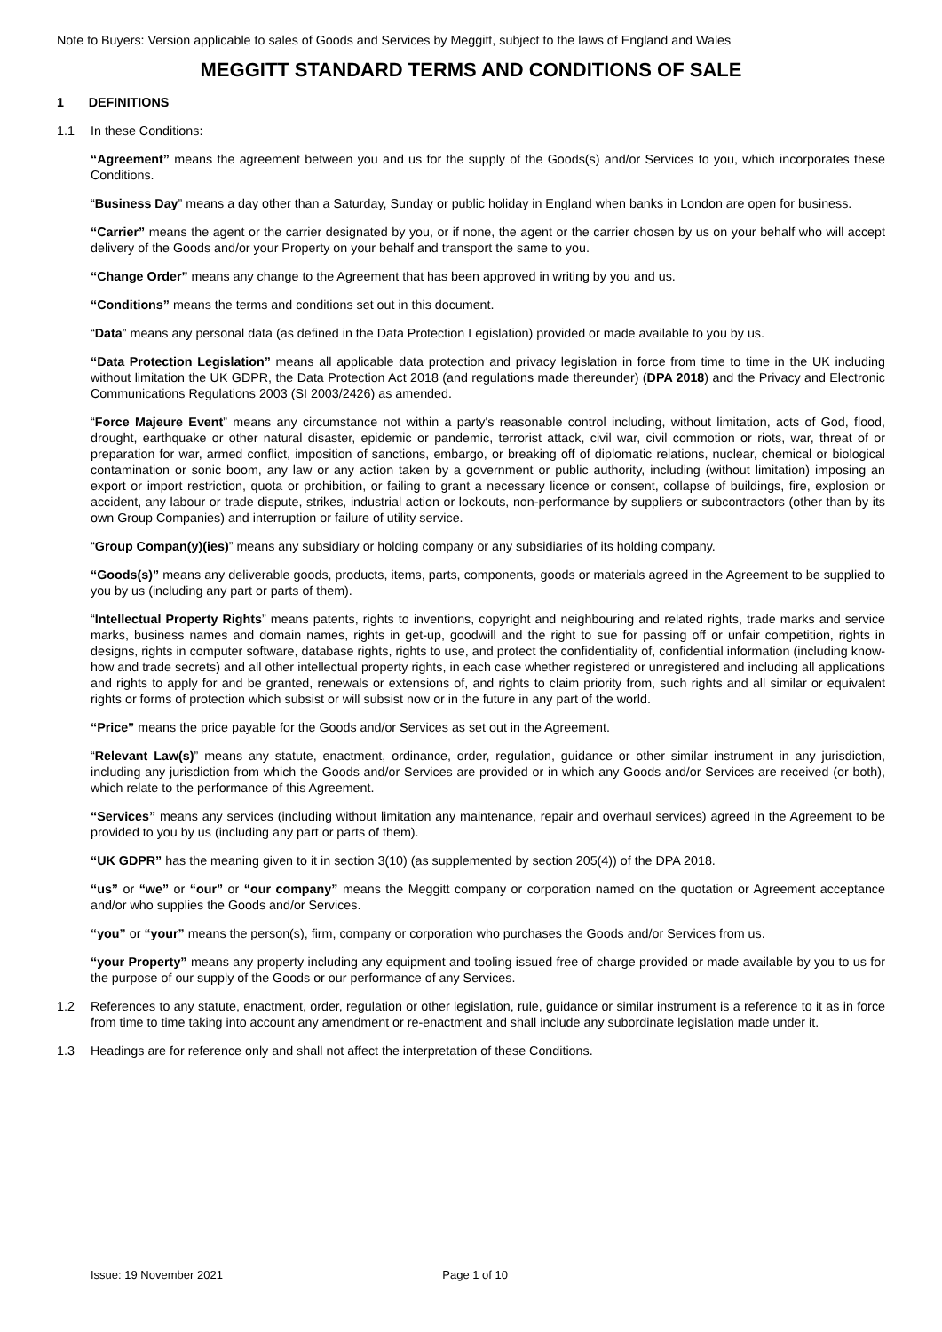Note to Buyers: Version applicable to sales of Goods and Services by Meggitt, subject to the laws of England and Wales
MEGGITT STANDARD TERMS AND CONDITIONS OF SALE
1 DEFINITIONS
1.1 In these Conditions:
“Agreement” means the agreement between you and us for the supply of the Goods(s) and/or Services to you, which incorporates these Conditions.
“Business Day” means a day other than a Saturday, Sunday or public holiday in England when banks in London are open for business.
“Carrier” means the agent or the carrier designated by you, or if none, the agent or the carrier chosen by us on your behalf who will accept delivery of the Goods and/or your Property on your behalf and transport the same to you.
“Change Order” means any change to the Agreement that has been approved in writing by you and us.
“Conditions” means the terms and conditions set out in this document.
“Data” means any personal data (as defined in the Data Protection Legislation) provided or made available to you by us.
“Data Protection Legislation” means all applicable data protection and privacy legislation in force from time to time in the UK including without limitation the UK GDPR, the Data Protection Act 2018 (and regulations made thereunder) (DPA 2018) and the Privacy and Electronic Communications Regulations 2003 (SI 2003/2426) as amended.
“Force Majeure Event” means any circumstance not within a party's reasonable control including, without limitation, acts of God, flood, drought, earthquake or other natural disaster, epidemic or pandemic, terrorist attack, civil war, civil commotion or riots, war, threat of or preparation for war, armed conflict, imposition of sanctions, embargo, or breaking off of diplomatic relations, nuclear, chemical or biological contamination or sonic boom, any law or any action taken by a government or public authority, including (without limitation) imposing an export or import restriction, quota or prohibition, or failing to grant a necessary licence or consent, collapse of buildings, fire, explosion or accident, any labour or trade dispute, strikes, industrial action or lockouts, non-performance by suppliers or subcontractors (other than by its own Group Companies) and interruption or failure of utility service.
“Group Compan(y)(ies)” means any subsidiary or holding company or any subsidiaries of its holding company.
“Goods(s)” means any deliverable goods, products, items, parts, components, goods or materials agreed in the Agreement to be supplied to you by us (including any part or parts of them).
“Intellectual Property Rights” means patents, rights to inventions, copyright and neighbouring and related rights, trade marks and service marks, business names and domain names, rights in get-up, goodwill and the right to sue for passing off or unfair competition, rights in designs, rights in computer software, database rights, rights to use, and protect the confidentiality of, confidential information (including know-how and trade secrets) and all other intellectual property rights, in each case whether registered or unregistered and including all applications and rights to apply for and be granted, renewals or extensions of, and rights to claim priority from, such rights and all similar or equivalent rights or forms of protection which subsist or will subsist now or in the future in any part of the world.
“Price” means the price payable for the Goods and/or Services as set out in the Agreement.
“Relevant Law(s)” means any statute, enactment, ordinance, order, regulation, guidance or other similar instrument in any jurisdiction, including any jurisdiction from which the Goods and/or Services are provided or in which any Goods and/or Services are received (or both), which relate to the performance of this Agreement.
“Services” means any services (including without limitation any maintenance, repair and overhaul services) agreed in the Agreement to be provided to you by us (including any part or parts of them).
“UK GDPR” has the meaning given to it in section 3(10) (as supplemented by section 205(4)) of the DPA 2018.
“us” or “we” or “our” or “our company” means the Meggitt company or corporation named on the quotation or Agreement acceptance and/or who supplies the Goods and/or Services.
“you” or “your” means the person(s), firm, company or corporation who purchases the Goods and/or Services from us.
“your Property” means any property including any equipment and tooling issued free of charge provided or made available by you to us for the purpose of our supply of the Goods or our performance of any Services.
1.2 References to any statute, enactment, order, regulation or other legislation, rule, guidance or similar instrument is a reference to it as in force from time to time taking into account any amendment or re-enactment and shall include any subordinate legislation made under it.
1.3 Headings are for reference only and shall not affect the interpretation of these Conditions.
Issue: 19 November 2021 Page 1 of 10